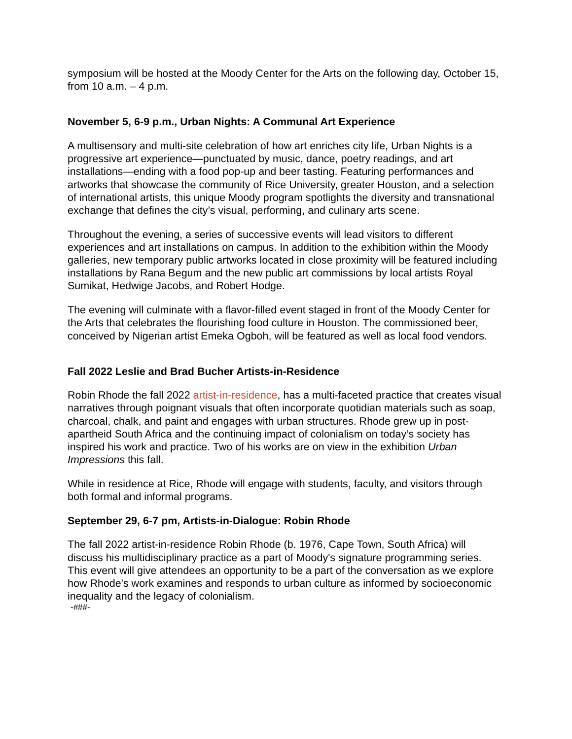symposium will be hosted at the Moody Center for the Arts on the following day, October 15, from 10 a.m. – 4 p.m.
November 5, 6-9 p.m., Urban Nights: A Communal Art Experience
A multisensory and multi-site celebration of how art enriches city life, Urban Nights is a progressive art experience—punctuated by music, dance, poetry readings, and art installations—ending with a food pop-up and beer tasting. Featuring performances and artworks that showcase the community of Rice University, greater Houston, and a selection of international artists, this unique Moody program spotlights the diversity and transnational exchange that defines the city’s visual, performing, and culinary arts scene.
Throughout the evening, a series of successive events will lead visitors to different experiences and art installations on campus. In addition to the exhibition within the Moody galleries, new temporary public artworks located in close proximity will be featured including installations by Rana Begum and the new public art commissions by local artists Royal Sumikat, Hedwige Jacobs, and Robert Hodge.
The evening will culminate with a flavor-filled event staged in front of the Moody Center for the Arts that celebrates the flourishing food culture in Houston. The commissioned beer, conceived by Nigerian artist Emeka Ogboh, will be featured as well as local food vendors.
Fall 2022 Leslie and Brad Bucher Artists-in-Residence
Robin Rhode the fall 2022 artist-in-residence, has a multi-faceted practice that creates visual narratives through poignant visuals that often incorporate quotidian materials such as soap, charcoal, chalk, and paint and engages with urban structures. Rhode grew up in post-apartheid South Africa and the continuing impact of colonialism on today’s society has inspired his work and practice. Two of his works are on view in the exhibition Urban Impressions this fall.
While in residence at Rice, Rhode will engage with students, faculty, and visitors through both formal and informal programs.
September 29, 6-7 pm, Artists-in-Dialogue: Robin Rhode
The fall 2022 artist-in-residence Robin Rhode (b. 1976, Cape Town, South Africa) will discuss his multidisciplinary practice as a part of Moody's signature programming series. This event will give attendees an opportunity to be a part of the conversation as we explore how Rhode's work examines and responds to urban culture as informed by socioeconomic inequality and the legacy of colonialism.
-###-